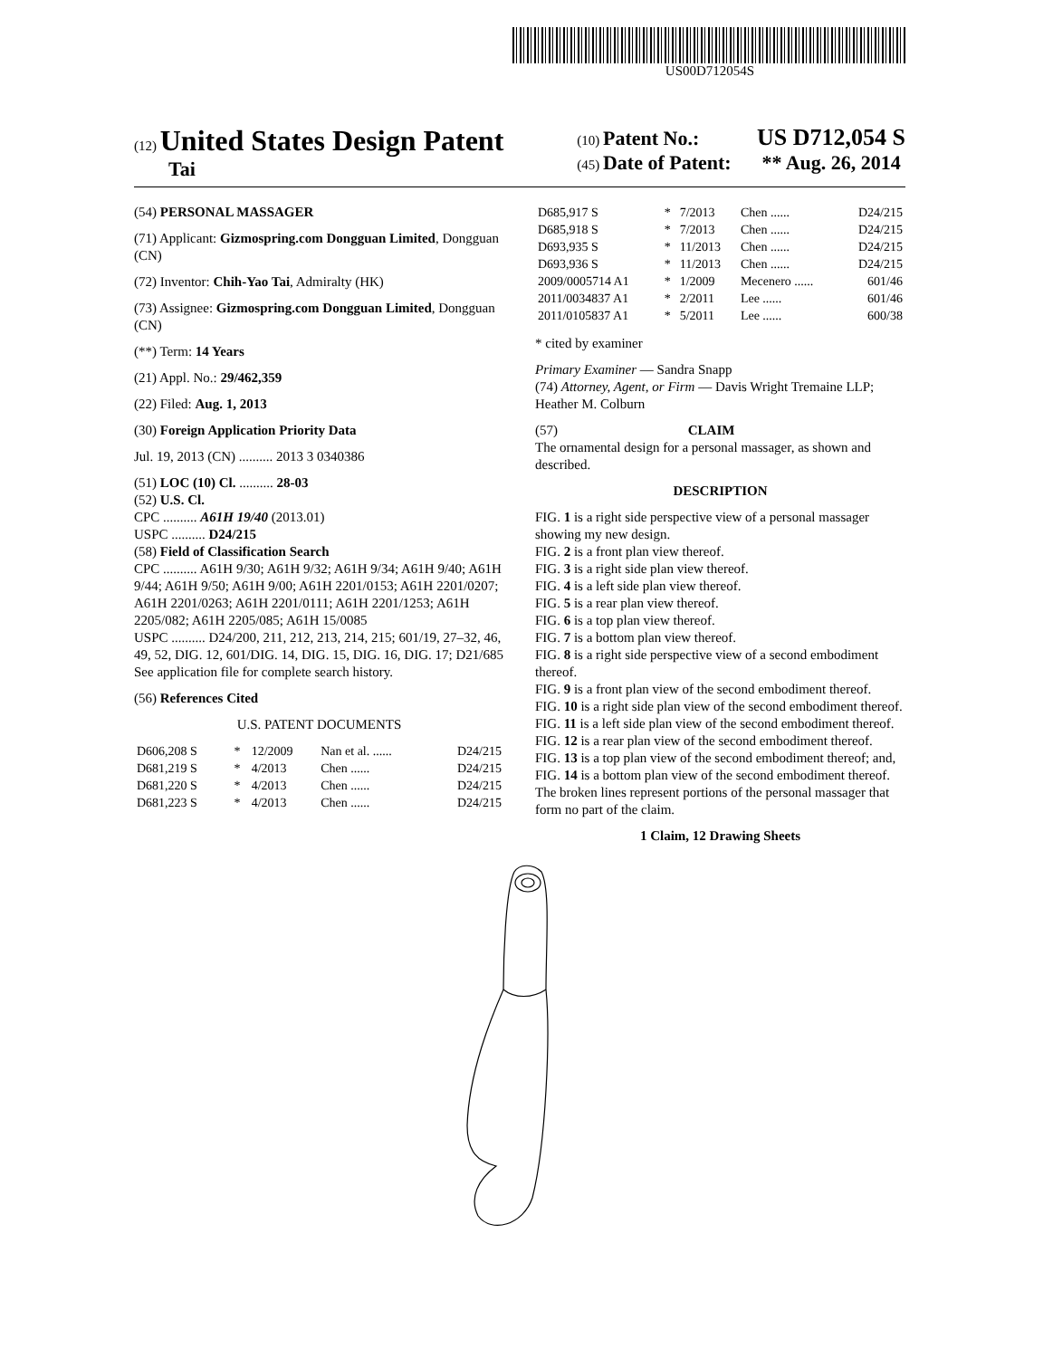US00D712054S
(12) United States Design Patent
Tai
(10) Patent No.: US D712,054 S
(45) Date of Patent: ** Aug. 26, 2014
(54) PERSONAL MASSAGER
(71) Applicant: Gizmospring.com Dongguan Limited, Dongguan (CN)
(72) Inventor: Chih-Yao Tai, Admiralty (HK)
(73) Assignee: Gizmospring.com Dongguan Limited, Dongguan (CN)
(**) Term: 14 Years
(21) Appl. No.: 29/462,359
(22) Filed: Aug. 1, 2013
(30) Foreign Application Priority Data
Jul. 19, 2013 (CN) .......... 2013 3 0340386
(51) LOC (10) Cl. .......... 28-03
(52) U.S. Cl.
CPC .......... A61H 19/40 (2013.01)
USPC .......... D24/215
(58) Field of Classification Search
CPC .......... A61H 9/30; A61H 9/32; A61H 9/34; A61H 9/40; A61H 9/44; A61H 9/50; A61H 9/00; A61H 2201/0153; A61H 2201/0207; A61H 2201/0263; A61H 2201/0111; A61H 2201/1253; A61H 2205/082; A61H 2205/085; A61H 15/0085
USPC .......... D24/200, 211, 212, 213, 214, 215; 601/19, 27–32, 46, 49, 52, DIG. 12, 601/DIG. 14, DIG. 15, DIG. 16, DIG. 17; D21/685
See application file for complete search history.
(56) References Cited
U.S. PATENT DOCUMENTS
| D606,208 S | * | 12/2009 | Nan et al. ...... | D24/215 |
| D681,219 S | * | 4/2013 | Chen ...... | D24/215 |
| D681,220 S | * | 4/2013 | Chen ...... | D24/215 |
| D681,223 S | * | 4/2013 | Chen ...... | D24/215 |
| D685,917 S | * | 7/2013 | Chen ...... | D24/215 |
| D685,918 S | * | 7/2013 | Chen ...... | D24/215 |
| D693,935 S | * | 11/2013 | Chen ...... | D24/215 |
| D693,936 S | * | 11/2013 | Chen ...... | D24/215 |
| 2009/0005714 A1 | * | 1/2009 | Mecenero ...... | 601/46 |
| 2011/0034837 A1 | * | 2/2011 | Lee ...... | 601/46 |
| 2011/0105837 A1 | * | 5/2011 | Lee ...... | 600/38 |
* cited by examiner
Primary Examiner — Sandra Snapp
(74) Attorney, Agent, or Firm — Davis Wright Tremaine LLP; Heather M. Colburn
(57) CLAIM
The ornamental design for a personal massager, as shown and described.
DESCRIPTION
FIG. 1 is a right side perspective view of a personal massager showing my new design.
FIG. 2 is a front plan view thereof.
FIG. 3 is a right side plan view thereof.
FIG. 4 is a left side plan view thereof.
FIG. 5 is a rear plan view thereof.
FIG. 6 is a top plan view thereof.
FIG. 7 is a bottom plan view thereof.
FIG. 8 is a right side perspective view of a second embodiment thereof.
FIG. 9 is a front plan view of the second embodiment thereof.
FIG. 10 is a right side plan view of the second embodiment thereof.
FIG. 11 is a left side plan view of the second embodiment thereof.
FIG. 12 is a rear plan view of the second embodiment thereof.
FIG. 13 is a top plan view of the second embodiment thereof; and,
FIG. 14 is a bottom plan view of the second embodiment thereof.
The broken lines represent portions of the personal massager that form no part of the claim.
1 Claim, 12 Drawing Sheets